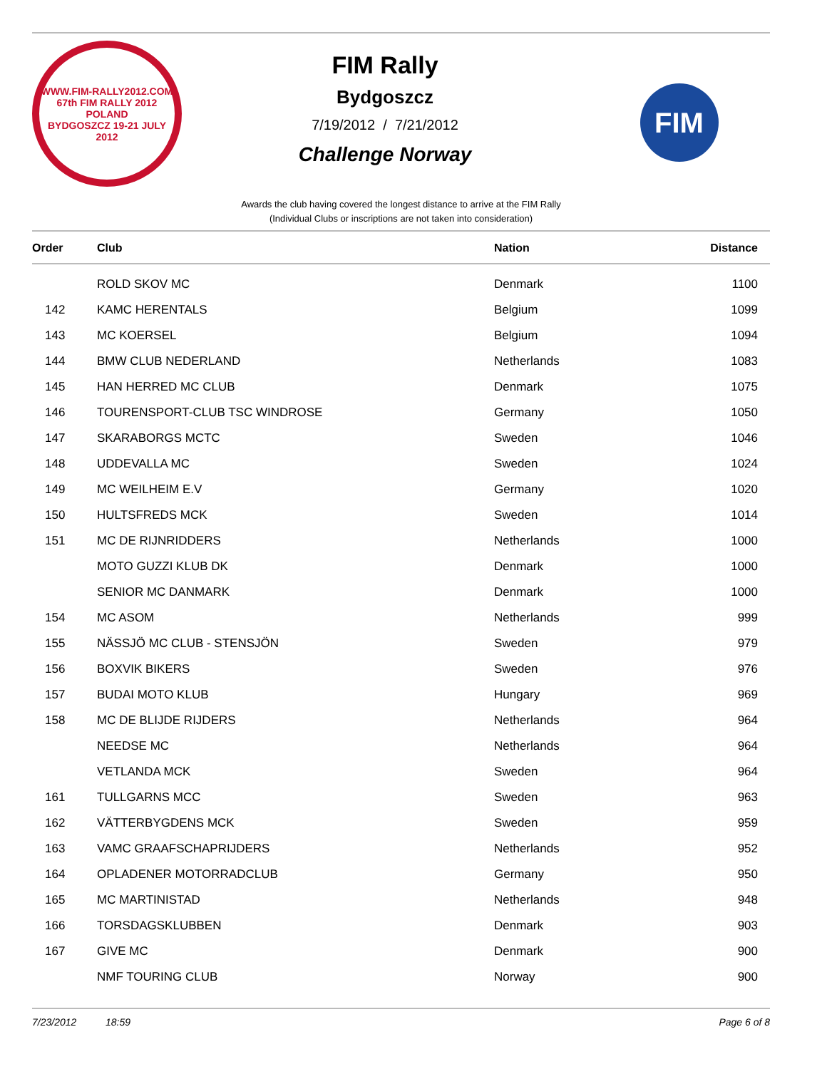WWW.FIM-RALLY2012.COM
67th FIM RALLY 2012
POLAND
BYDGOSZCZ 19-21 JULY 2012
FIM Rally
Bydgoszcz
7/19/2012 / 7/21/2012
Challenge Norway
FIM
Awards the club having covered the longest distance to arrive at the FIM Rally
(Individual Clubs or inscriptions are not taken into consideration)
| Order | Club | Nation | Distance |
| --- | --- | --- | --- |
| | ROLD SKOV MC | Denmark | 1100 |
| 142 | KAMC HERENTALS | Belgium | 1099 |
| 143 | MC KOERSEL | Belgium | 1094 |
| 144 | BMW CLUB NEDERLAND | Netherlands | 1083 |
| 145 | HAN HERRED MC CLUB | Denmark | 1075 |
| 146 | TOURENSPORT-CLUB TSC WINDROSE | Germany | 1050 |
| 147 | SKARABORGS MCTC | Sweden | 1046 |
| 148 | UDDEVALLA MC | Sweden | 1024 |
| 149 | MC WEILHEIM E.V | Germany | 1020 |
| 150 | HULTSFREDS MCK | Sweden | 1014 |
| 151 | MC DE RIJNRIDDERS | Netherlands | 1000 |
| | MOTO GUZZI KLUB DK | Denmark | 1000 |
| | SENIOR MC DANMARK | Denmark | 1000 |
| 154 | MC ASOM | Netherlands | 999 |
| 155 | NÄSSJÖ MC CLUB - STENSJÖN | Sweden | 979 |
| 156 | BOXVIK BIKERS | Sweden | 976 |
| 157 | BUDAI MOTO KLUB | Hungary | 969 |
| 158 | MC DE BLIJDE RIJDERS | Netherlands | 964 |
| | NEEDSE MC | Netherlands | 964 |
| | VETLANDA MCK | Sweden | 964 |
| 161 | TULLGARNS MCC | Sweden | 963 |
| 162 | VÄTTERBYGDENS MCK | Sweden | 959 |
| 163 | VAMC GRAAFSCHAPRIJDERS | Netherlands | 952 |
| 164 | OPLADENER MOTORRADCLUB | Germany | 950 |
| 165 | MC MARTINISTAD | Netherlands | 948 |
| 166 | TORSDAGSKLUBBEN | Denmark | 903 |
| 167 | GIVE MC | Denmark | 900 |
| | NMF TOURING CLUB | Norway | 900 |
7/23/2012 18:59 Page 6 of 8